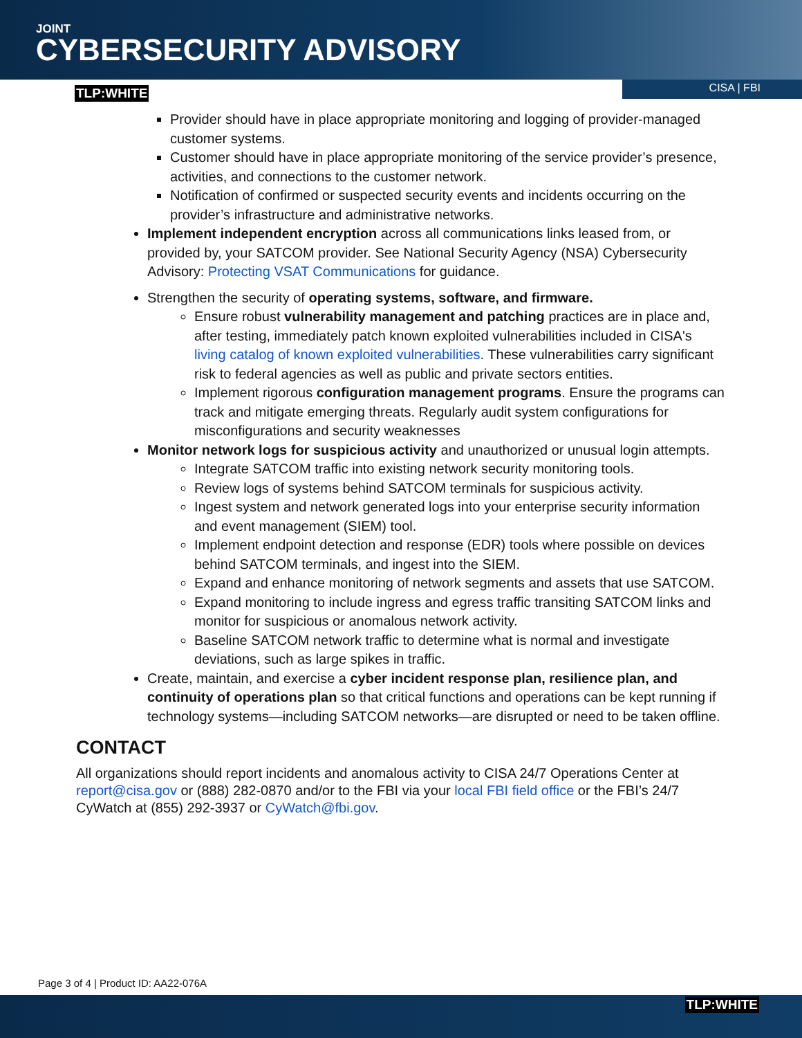JOINT
CYBERSECURITY ADVISORY
TLP:WHITE
CISA | FBI
Provider should have in place appropriate monitoring and logging of provider-managed customer systems.
Customer should have in place appropriate monitoring of the service provider’s presence, activities, and connections to the customer network.
Notification of confirmed or suspected security events and incidents occurring on the provider’s infrastructure and administrative networks.
Implement independent encryption across all communications links leased from, or provided by, your SATCOM provider. See National Security Agency (NSA) Cybersecurity Advisory: Protecting VSAT Communications for guidance.
Strengthen the security of operating systems, software, and firmware.
Ensure robust vulnerability management and patching practices are in place and, after testing, immediately patch known exploited vulnerabilities included in CISA's living catalog of known exploited vulnerabilities. These vulnerabilities carry significant risk to federal agencies as well as public and private sectors entities.
Implement rigorous configuration management programs. Ensure the programs can track and mitigate emerging threats. Regularly audit system configurations for misconfigurations and security weaknesses
Monitor network logs for suspicious activity and unauthorized or unusual login attempts.
Integrate SATCOM traffic into existing network security monitoring tools.
Review logs of systems behind SATCOM terminals for suspicious activity.
Ingest system and network generated logs into your enterprise security information and event management (SIEM) tool.
Implement endpoint detection and response (EDR) tools where possible on devices behind SATCOM terminals, and ingest into the SIEM.
Expand and enhance monitoring of network segments and assets that use SATCOM.
Expand monitoring to include ingress and egress traffic transiting SATCOM links and monitor for suspicious or anomalous network activity.
Baseline SATCOM network traffic to determine what is normal and investigate deviations, such as large spikes in traffic.
Create, maintain, and exercise a cyber incident response plan, resilience plan, and continuity of operations plan so that critical functions and operations can be kept running if technology systems—including SATCOM networks—are disrupted or need to be taken offline.
CONTACT
All organizations should report incidents and anomalous activity to CISA 24/7 Operations Center at report@cisa.gov or (888) 282-0870 and/or to the FBI via your local FBI field office or the FBI’s 24/7 CyWatch at (855) 292-3937 or CyWatch@fbi.gov.
Page 3 of 4 | Product ID: AA22-076A
TLP:WHITE